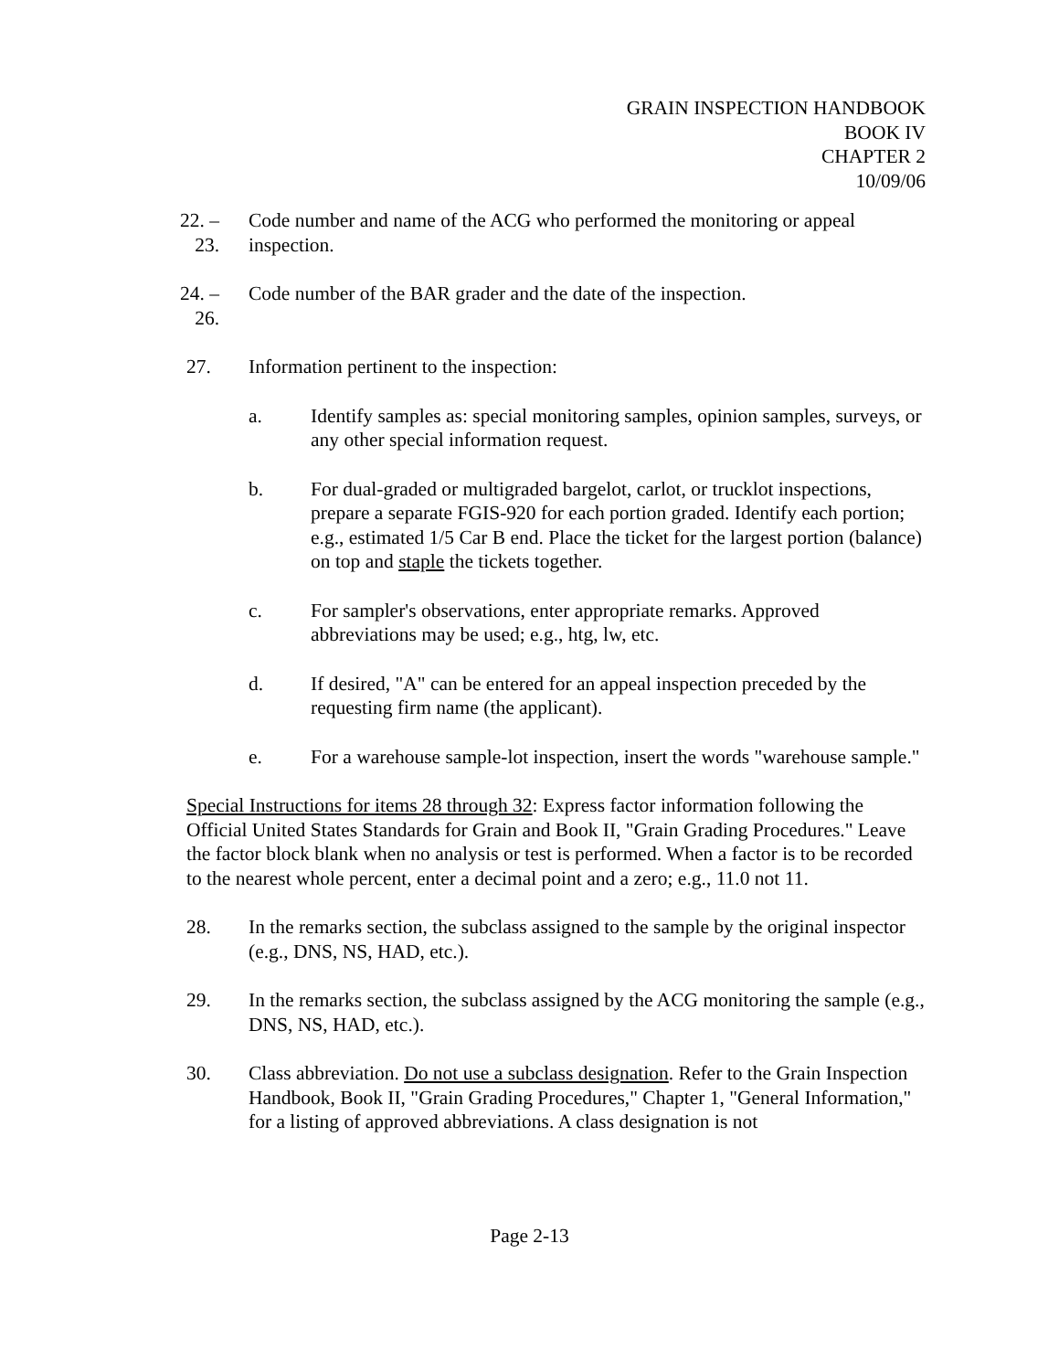GRAIN INSPECTION HANDBOOK
BOOK IV
CHAPTER 2
10/09/06
22. – 23.
Code number and name of the ACG who performed the monitoring or appeal inspection.
24. – 26.
Code number of the BAR grader and the date of the inspection.
27. Information pertinent to the inspection:
a. Identify samples as: special monitoring samples, opinion samples, surveys, or any other special information request.
b. For dual-graded or multigraded bargelot, carlot, or trucklot inspections, prepare a separate FGIS-920 for each portion graded. Identify each portion; e.g., estimated 1/5 Car B end. Place the ticket for the largest portion (balance) on top and staple the tickets together.
c. For sampler's observations, enter appropriate remarks. Approved abbreviations may be used; e.g., htg, lw, etc.
d. If desired, "A" can be entered for an appeal inspection preceded by the requesting firm name (the applicant).
e. For a warehouse sample-lot inspection, insert the words "warehouse sample."
Special Instructions for items 28 through 32: Express factor information following the Official United States Standards for Grain and Book II, "Grain Grading Procedures." Leave the factor block blank when no analysis or test is performed. When a factor is to be recorded to the nearest whole percent, enter a decimal point and a zero; e.g., 11.0 not 11.
28. In the remarks section, the subclass assigned to the sample by the original inspector (e.g., DNS, NS, HAD, etc.).
29. In the remarks section, the subclass assigned by the ACG monitoring the sample (e.g., DNS, NS, HAD, etc.).
30. Class abbreviation. Do not use a subclass designation. Refer to the Grain Inspection Handbook, Book II, "Grain Grading Procedures," Chapter 1, "General Information," for a listing of approved abbreviations. A class designation is not
Page 2-13